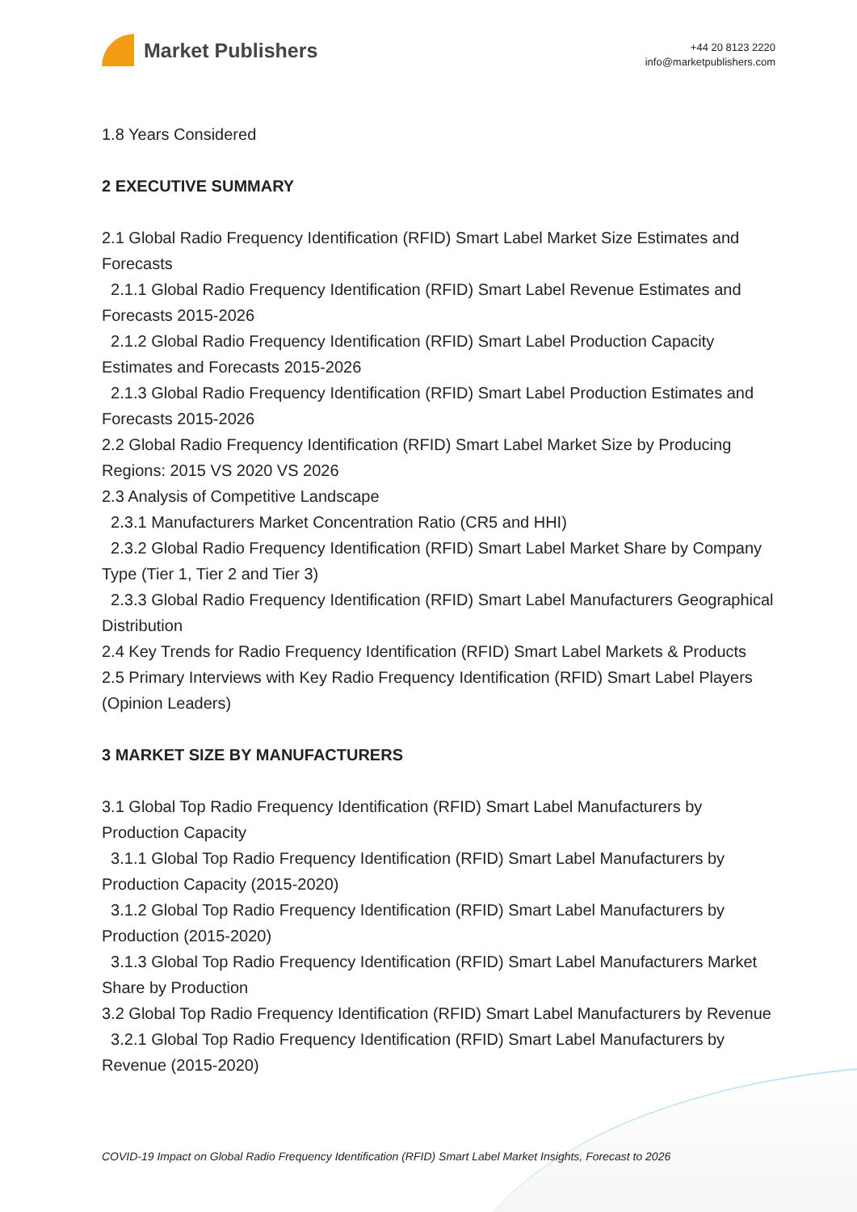Market Publishers
+44 20 8123 2220
info@marketpublishers.com
1.8 Years Considered
2 EXECUTIVE SUMMARY
2.1 Global Radio Frequency Identification (RFID) Smart Label Market Size Estimates and Forecasts
2.1.1 Global Radio Frequency Identification (RFID) Smart Label Revenue Estimates and Forecasts 2015-2026
2.1.2 Global Radio Frequency Identification (RFID) Smart Label Production Capacity Estimates and Forecasts 2015-2026
2.1.3 Global Radio Frequency Identification (RFID) Smart Label Production Estimates and Forecasts 2015-2026
2.2 Global Radio Frequency Identification (RFID) Smart Label Market Size by Producing Regions: 2015 VS 2020 VS 2026
2.3 Analysis of Competitive Landscape
2.3.1 Manufacturers Market Concentration Ratio (CR5 and HHI)
2.3.2 Global Radio Frequency Identification (RFID) Smart Label Market Share by Company Type (Tier 1, Tier 2 and Tier 3)
2.3.3 Global Radio Frequency Identification (RFID) Smart Label Manufacturers Geographical Distribution
2.4 Key Trends for Radio Frequency Identification (RFID) Smart Label Markets & Products
2.5 Primary Interviews with Key Radio Frequency Identification (RFID) Smart Label Players (Opinion Leaders)
3 MARKET SIZE BY MANUFACTURERS
3.1 Global Top Radio Frequency Identification (RFID) Smart Label Manufacturers by Production Capacity
3.1.1 Global Top Radio Frequency Identification (RFID) Smart Label Manufacturers by Production Capacity (2015-2020)
3.1.2 Global Top Radio Frequency Identification (RFID) Smart Label Manufacturers by Production (2015-2020)
3.1.3 Global Top Radio Frequency Identification (RFID) Smart Label Manufacturers Market Share by Production
3.2 Global Top Radio Frequency Identification (RFID) Smart Label Manufacturers by Revenue
3.2.1 Global Top Radio Frequency Identification (RFID) Smart Label Manufacturers by Revenue (2015-2020)
COVID-19 Impact on Global Radio Frequency Identification (RFID) Smart Label Market Insights, Forecast to 2026